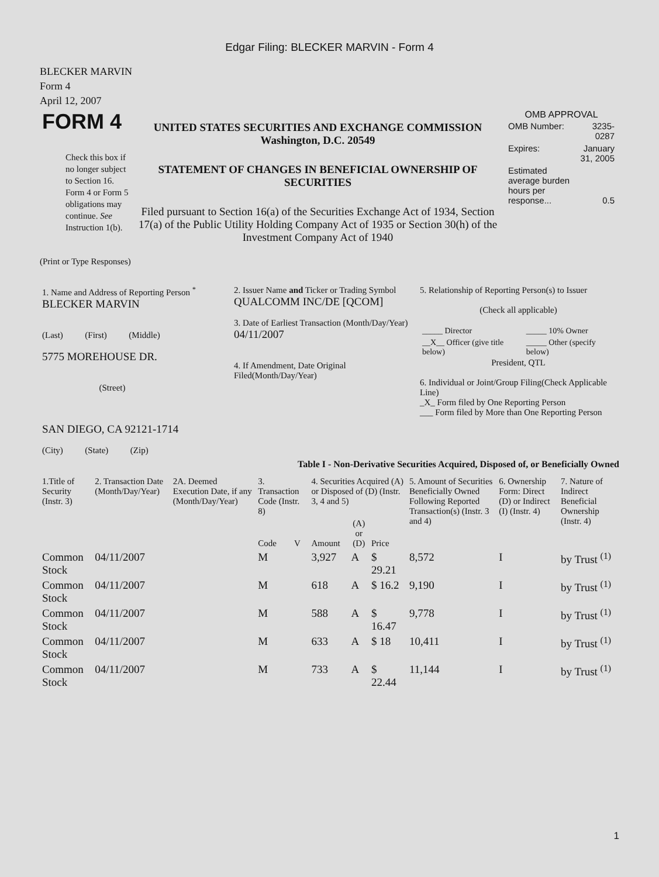Edgar Filing: BLECKER MARVIN - Form 4
BLECKER MARVIN
Form 4
April 12, 2007
| FORM 4 Check this box if no longer subject to Section 16. Form 4 or Form 5 obligations may continue. See Instruction 1(b). | UNITED STATES SECURITIES AND EXCHANGE COMMISSION Washington, D.C. 20549 STATEMENT OF CHANGES IN BENEFICIAL OWNERSHIP OF SECURITIES Filed pursuant to Section 16(a) of the Securities Exchange Act of 1934, Section 17(a) of the Public Utility Holding Company Act of 1935 or Section 30(h) of the Investment Company Act of 1940 | OMB APPROVAL / OMB Number: / 3235-0287 / / Expires: / January 31, 2005 / / Estimated average burden hours per response... / 0.5 / |
(Print or Type Responses)
| 1. Name and Address of Reporting Person <sup>*</sup> BLECKER MARVIN (Last) (First) (Middle) 5775 MOREHOUSE DR. (Street) SAN DIEGO, CA 92121-1714 (City) (State) (Zip) | 2. Issuer Name and Ticker or Trading Symbol QUALCOMM INC/DE [QCOM] 3. Date of Earliest Transaction (Month/Day/Year) 04/11/2007 4. If Amendment, Date Original Filed(Month/Day/Year) | 5. Relationship of Reporting Person(s) to Issuer (Check all applicable) / _____ Director / _____ 10% Owner / / __X__ Officer (give title below) / _____ Other (specify below) / President, QTL 6. Individual or Joint/Group Filing(Check Applicable Line) _X_ Form filed by One Reporting Person ___ Form filed by More than One Reporting Person |
Table I - Non-Derivative Securities Acquired, Disposed of, or Beneficially Owned
| 1.Title of Security (Instr. 3) | 2. Transaction Date (Month/Day/Year) | 2A. Deemed Execution Date, if any (Month/Day/Year) | 3. Transaction Code (Instr. 8) | | 4. Securities Acquired (A) or Disposed of (D) (Instr. 3, 4 and 5) | | | 5. Amount of Securities Beneficially Owned Following Reported Transaction(s) (Instr. 3 and 4) | 6. Ownership Form: Direct (D) or Indirect (I) (Instr. 4) | 7. Nature of Indirect Beneficial Ownership (Instr. 4) |
| --- | --- | --- | --- | --- | --- | --- | --- | --- | --- | --- |
| | | | Code | V | Amount | (A) or (D) | Price | | | |
| Common Stock | 04/11/2007 | | M | | 3,927 | A | $ 29.21 | 8,572 | I | by Trust <sup>(1)</sup> |
| Common Stock | 04/11/2007 | | M | | 618 | A | $ 16.2 | 9,190 | I | by Trust <sup>(1)</sup> |
| Common Stock | 04/11/2007 | | M | | 588 | A | $ 16.47 | 9,778 | I | by Trust <sup>(1)</sup> |
| Common Stock | 04/11/2007 | | M | | 633 | A | $ 18 | 10,411 | I | by Trust <sup>(1)</sup> |
| Common Stock | 04/11/2007 | | M | | 733 | A | $ 22.44 | 11,144 | I | by Trust <sup>(1)</sup> |
1